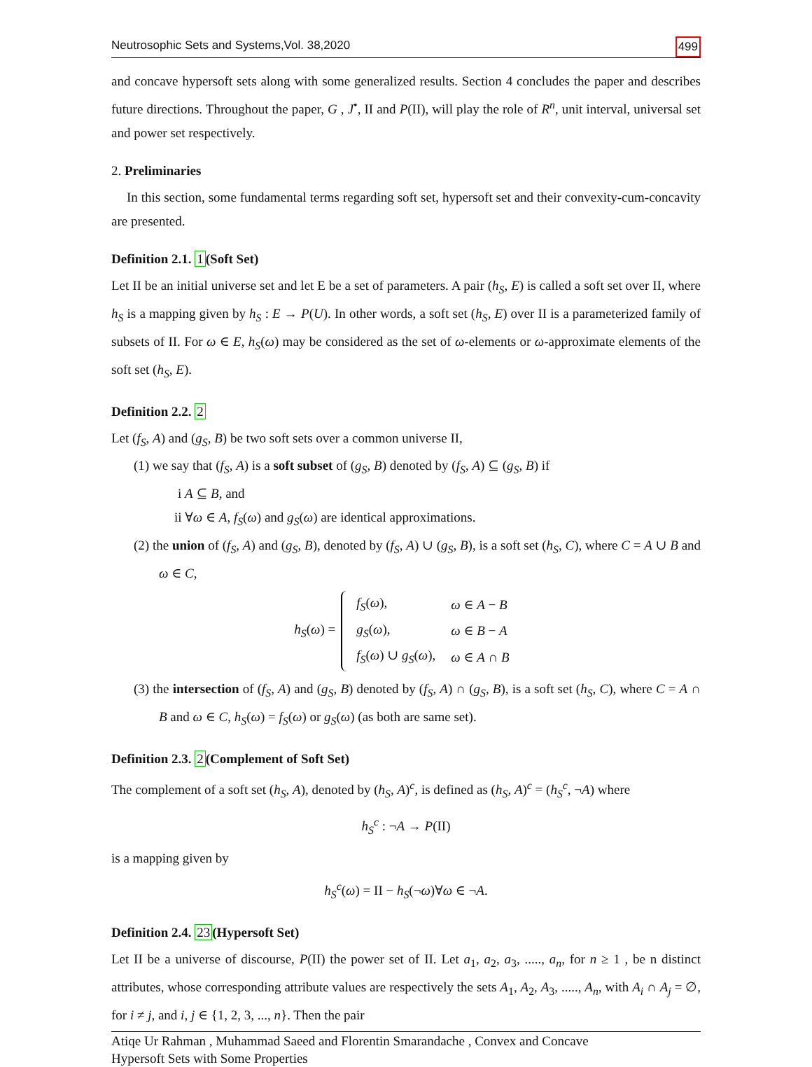Neutrosophic Sets and Systems,Vol. 38,2020 499
and concave hypersoft sets along with some generalized results. Section 4 concludes the paper and describes future directions. Throughout the paper, G , J<sup>•</sup>, II and P(II), will play the role of R<sup>n</sup>, unit interval, universal set and power set respectively.
2. Preliminaries
In this section, some fundamental terms regarding soft set, hypersoft set and their convexity-cum-concavity are presented.
Definition 2.1. 1(Soft Set)
Let II be an initial universe set and let E be a set of parameters. A pair (h<sub>S</sub>, E) is called a soft set over II, where h<sub>S</sub> is a mapping given by h<sub>S</sub> : E → P(U). In other words, a soft set (h<sub>S</sub>, E) over II is a parameterized family of subsets of II. For ω ∈ E, h<sub>S</sub>(ω) may be considered as the set of ω-elements or ω-approximate elements of the soft set (h<sub>S</sub>, E).
Definition 2.2. 2
Let (f<sub>S</sub>, A) and (g<sub>S</sub>, B) be two soft sets over a common universe II,
(1) we say that (f<sub>S</sub>, A) is a soft subset of (g<sub>S</sub>, B) denoted by (f<sub>S</sub>, A) ⊆ (g<sub>S</sub>, B) if
i A ⊆ B, and
ii ∀ω ∈ A, f<sub>S</sub>(ω) and g<sub>S</sub>(ω) are identical approximations.
(2) the union of (f<sub>S</sub>, A) and (g<sub>S</sub>, B), denoted by (f<sub>S</sub>, A) ∪ (g<sub>S</sub>, B), is a soft set (h<sub>S</sub>, C), where C = A ∪ B and ω ∈ C,
h<sub>S</sub>(ω) =
| f<sub>S</sub> ( ω ), | ω ∈ A − B |
| g<sub>S</sub> ( ω ), | ω ∈ B − A |
| f<sub>S</sub> ( ω ) ∪ g<sub>S</sub> ( ω ), | ω ∈ A ∩ B |
(3) the intersection of (f<sub>S</sub>, A) and (g<sub>S</sub>, B) denoted by (f<sub>S</sub>, A) ∩ (g<sub>S</sub>, B), is a soft set (h<sub>S</sub>, C), where C = A ∩ B and ω ∈ C, h<sub>S</sub>(ω) = f<sub>S</sub>(ω) or g<sub>S</sub>(ω) (as both are same set).
Definition 2.3. 2(Complement of Soft Set)
The complement of a soft set (h<sub>S</sub>, A), denoted by (h<sub>S</sub>, A)<sup>c</sup>, is defined as (h<sub>S</sub>, A)<sup>c</sup> = (h<sub>S</sub><sup>c</sup>, ¬A) where
h<sub>S</sub><sup>c</sup> : ¬A → P(II)
is a mapping given by
h<sub>S</sub><sup>c</sup>(ω) = II − h<sub>S</sub>(¬ω)∀ω ∈ ¬A.
Definition 2.4. 23(Hypersoft Set)
Let II be a universe of discourse, P(II) the power set of II. Let a<sub>1</sub>, a<sub>2</sub>, a<sub>3</sub>, ....., a<sub>n</sub>, for n ≥ 1 , be n distinct attributes, whose corresponding attribute values are respectively the sets A<sub>1</sub>, A<sub>2</sub>, A<sub>3</sub>, ....., A<sub>n</sub>, with A<sub>i</sub> ∩ A<sub>j</sub> = ∅, for i ≠ j, and i, j ∈ {1, 2, 3, ..., n}. Then the pair
Atiqe Ur Rahman , Muhammad Saeed and Florentin Smarandache , Convex and Concave
Hypersoft Sets with Some Properties